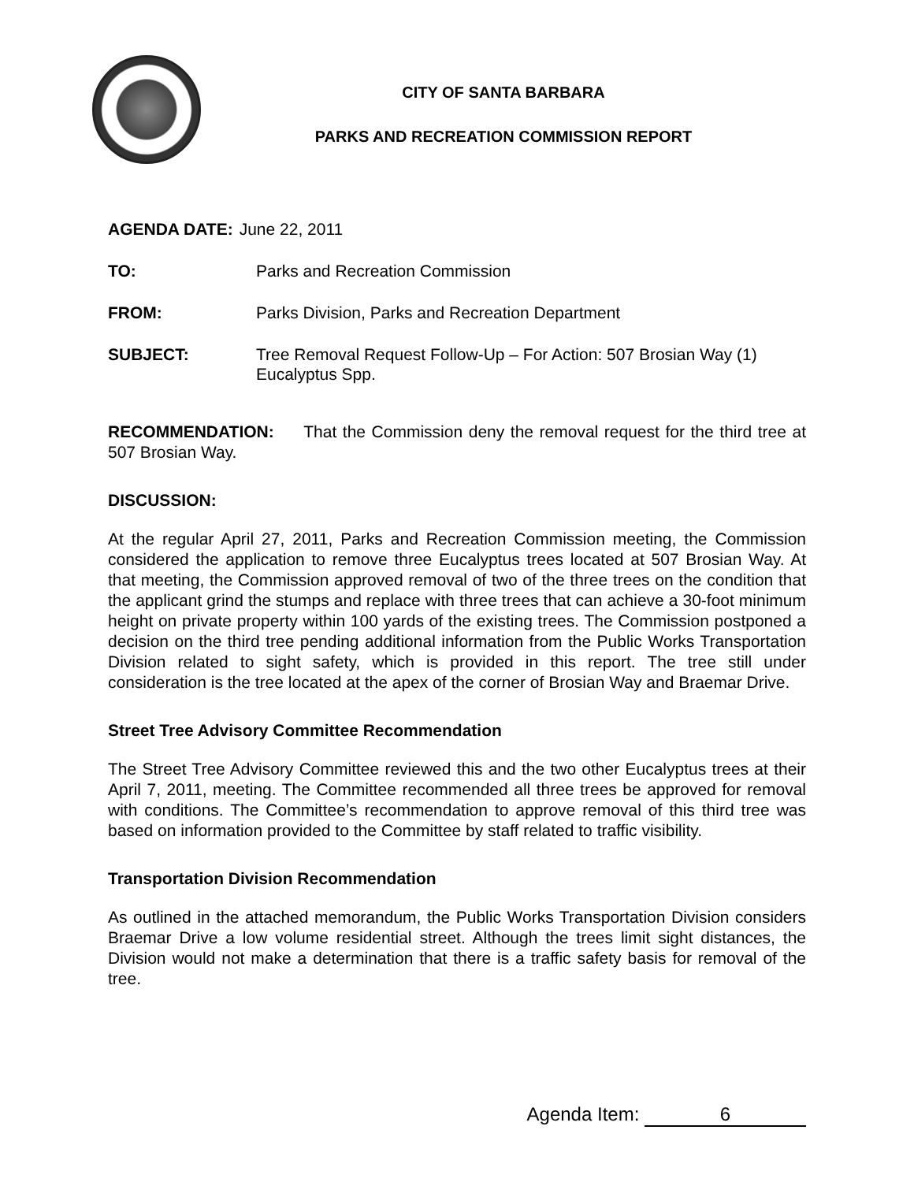CITY OF SANTA BARBARA
PARKS AND RECREATION COMMISSION REPORT
AGENDA DATE: June 22, 2011
TO: Parks and Recreation Commission
FROM: Parks Division, Parks and Recreation Department
SUBJECT: Tree Removal Request Follow-Up – For Action: 507 Brosian Way (1) Eucalyptus Spp.
RECOMMENDATION: That the Commission deny the removal request for the third tree at 507 Brosian Way.
DISCUSSION:
At the regular April 27, 2011, Parks and Recreation Commission meeting, the Commission considered the application to remove three Eucalyptus trees located at 507 Brosian Way. At that meeting, the Commission approved removal of two of the three trees on the condition that the applicant grind the stumps and replace with three trees that can achieve a 30-foot minimum height on private property within 100 yards of the existing trees. The Commission postponed a decision on the third tree pending additional information from the Public Works Transportation Division related to sight safety, which is provided in this report. The tree still under consideration is the tree located at the apex of the corner of Brosian Way and Braemar Drive.
Street Tree Advisory Committee Recommendation
The Street Tree Advisory Committee reviewed this and the two other Eucalyptus trees at their April 7, 2011, meeting. The Committee recommended all three trees be approved for removal with conditions. The Committee’s recommendation to approve removal of this third tree was based on information provided to the Committee by staff related to traffic visibility.
Transportation Division Recommendation
As outlined in the attached memorandum, the Public Works Transportation Division considers Braemar Drive a low volume residential street. Although the trees limit sight distances, the Division would not make a determination that there is a traffic safety basis for removal of the tree.
Agenda Item: 6